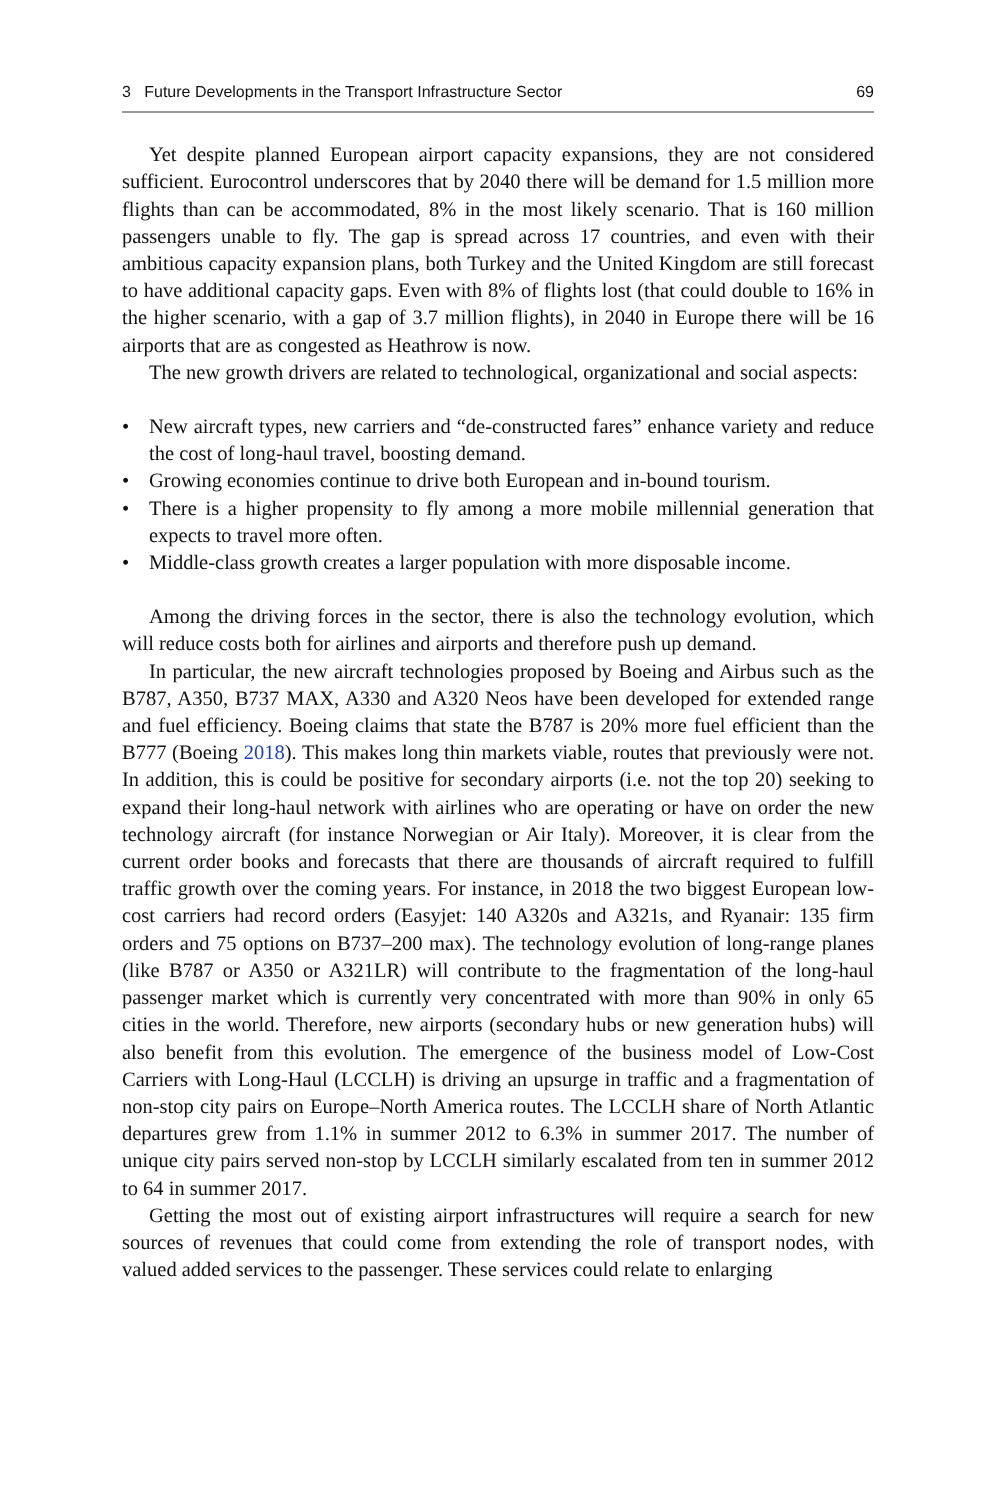3 Future Developments in the Transport Infrastructure Sector 69
Yet despite planned European airport capacity expansions, they are not considered sufficient. Eurocontrol underscores that by 2040 there will be demand for 1.5 million more flights than can be accommodated, 8% in the most likely scenario. That is 160 million passengers unable to fly. The gap is spread across 17 countries, and even with their ambitious capacity expansion plans, both Turkey and the United Kingdom are still forecast to have additional capacity gaps. Even with 8% of flights lost (that could double to 16% in the higher scenario, with a gap of 3.7 million flights), in 2040 in Europe there will be 16 airports that are as congested as Heathrow is now.
The new growth drivers are related to technological, organizational and social aspects:
• New aircraft types, new carriers and “de-constructed fares” enhance variety and reduce the cost of long-haul travel, boosting demand.
• Growing economies continue to drive both European and in-bound tourism.
• There is a higher propensity to fly among a more mobile millennial generation that expects to travel more often.
• Middle-class growth creates a larger population with more disposable income.
Among the driving forces in the sector, there is also the technology evolution, which will reduce costs both for airlines and airports and therefore push up demand.
In particular, the new aircraft technologies proposed by Boeing and Airbus such as the B787, A350, B737 MAX, A330 and A320 Neos have been developed for extended range and fuel efficiency. Boeing claims that state the B787 is 20% more fuel efficient than the B777 (Boeing 2018). This makes long thin markets viable, routes that previously were not. In addition, this is could be positive for secondary airports (i.e. not the top 20) seeking to expand their long-haul network with airlines who are operating or have on order the new technology aircraft (for instance Norwegian or Air Italy). Moreover, it is clear from the current order books and forecasts that there are thousands of aircraft required to fulfill traffic growth over the coming years. For instance, in 2018 the two biggest European low-cost carriers had record orders (Easyjet: 140 A320s and A321s, and Ryanair: 135 firm orders and 75 options on B737–200 max). The technology evolution of long-range planes (like B787 or A350 or A321LR) will contribute to the fragmentation of the long-haul passenger market which is currently very concentrated with more than 90% in only 65 cities in the world. Therefore, new airports (secondary hubs or new generation hubs) will also benefit from this evolution. The emergence of the business model of Low-Cost Carriers with Long-Haul (LCCLH) is driving an upsurge in traffic and a fragmentation of non-stop city pairs on Europe–North America routes. The LCCLH share of North Atlantic departures grew from 1.1% in summer 2012 to 6.3% in summer 2017. The number of unique city pairs served non-stop by LCCLH similarly escalated from ten in summer 2012 to 64 in summer 2017.
Getting the most out of existing airport infrastructures will require a search for new sources of revenues that could come from extending the role of transport nodes, with valued added services to the passenger. These services could relate to enlarging